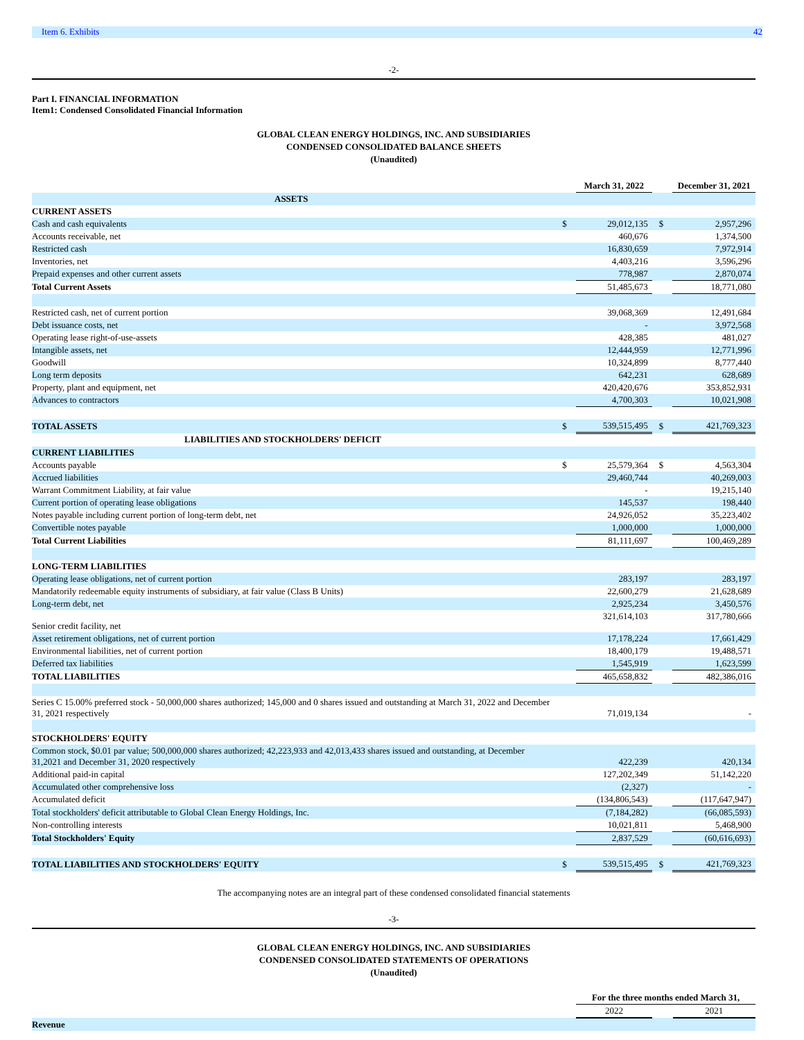Item 6. Exhibits 42
-2-
Part I. FINANCIAL INFORMATION
Item1: Condensed Consolidated Financial Information
GLOBAL CLEAN ENERGY HOLDINGS, INC. AND SUBSIDIARIES
CONDENSED CONSOLIDATED BALANCE SHEETS
(Unaudited)
| | | March 31, 2022 | | December 31, 2021 |
| ASSETS | | | | |
| CURRENT ASSETS | | | | |
| Cash and cash equivalents | $ | 29,012,135 | $ | 2,957,296 |
| Accounts receivable, net | | 460,676 | | 1,374,500 |
| Restricted cash | | 16,830,659 | | 7,972,914 |
| Inventories, net | | 4,403,216 | | 3,596,296 |
| Prepaid expenses and other current assets | | 778,987 | | 2,870,074 |
| Total Current Assets | | 51,485,673 | | 18,771,080 |
| Restricted cash, net of current portion | | 39,068,369 | | 12,491,684 |
| Debt issuance costs, net | | - | | 3,972,568 |
| Operating lease right-of-use-assets | | 428,385 | | 481,027 |
| Intangible assets, net | | 12,444,959 | | 12,771,996 |
| Goodwill | | 10,324,899 | | 8,777,440 |
| Long term deposits | | 642,231 | | 628,689 |
| Property, plant and equipment, net | | 420,420,676 | | 353,852,931 |
| Advances to contractors | | 4,700,303 | | 10,021,908 |
| TOTAL ASSETS | $ | 539,515,495 | $ | 421,769,323 |
| LIABILITIES AND STOCKHOLDERS' DEFICIT | | | | |
| CURRENT LIABILITIES | | | | |
| Accounts payable | $ | 25,579,364 | $ | 4,563,304 |
| Accrued liabilities | | 29,460,744 | | 40,269,003 |
| Warrant Commitment Liability, at fair value | | - | | 19,215,140 |
| Current portion of operating lease obligations | | 145,537 | | 198,440 |
| Notes payable including current portion of long-term debt, net | | 24,926,052 | | 35,223,402 |
| Convertible notes payable | | 1,000,000 | | 1,000,000 |
| Total Current Liabilities | | 81,111,697 | | 100,469,289 |
| LONG-TERM LIABILITIES | | | | |
| Operating lease obligations, net of current portion | | 283,197 | | 283,197 |
| Mandatorily redeemable equity instruments of subsidiary, at fair value (Class B Units) | | 22,600,279 | | 21,628,689 |
| Long-term debt, net | | 2,925,234 | | 3,450,576 |
| Senior credit facility, net | | 321,614,103 | | 317,780,666 |
| Asset retirement obligations, net of current portion | | 17,178,224 | | 17,661,429 |
| Environmental liabilities, net of current portion | | 18,400,179 | | 19,488,571 |
| Deferred tax liabilities | | 1,545,919 | | 1,623,599 |
| TOTAL LIABILITIES | | 465,658,832 | | 482,386,016 |
| Series C 15.00% preferred stock - 50,000,000 shares authorized; 145,000 and 0 shares issued and outstanding at March 31, 2022 and December 31, 2021 respectively | | 71,019,134 | | - |
| STOCKHOLDERS' EQUITY | | | | |
| Common stock, $0.01 par value; 500,000,000 shares authorized; 42,223,933 and 42,013,433 shares issued and outstanding, at December 31,2021 and December 31, 2020 respectively | | 422,239 | | 420,134 |
| Additional paid-in capital | | 127,202,349 | | 51,142,220 |
| Accumulated other comprehensive loss | | (2,327) | | - |
| Accumulated deficit | | (134,806,543) | | (117,647,947) |
| Total stockholders' deficit attributable to Global Clean Energy Holdings, Inc. | | (7,184,282) | | (66,085,593) |
| Non-controlling interests | | 10,021,811 | | 5,468,900 |
| Total Stockholders' Equity | | 2,837,529 | | (60,616,693) |
| TOTAL LIABILITIES AND STOCKHOLDERS' EQUITY | $ | 539,515,495 | $ | 421,769,323 |
The accompanying notes are an integral part of these condensed consolidated financial statements
-3-
GLOBAL CLEAN ENERGY HOLDINGS, INC. AND SUBSIDIARIES
CONDENSED CONSOLIDATED STATEMENTS OF OPERATIONS
(Unaudited)
| | | For the three months ended March 31, | | |
| | | 2022 | | 2021 |
| Revenue | | | | |